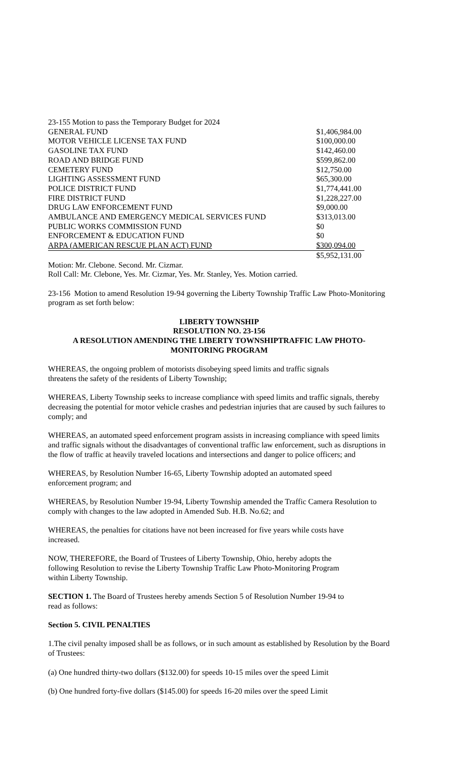23-155 Motion to pass the Temporary Budget for 2024
| GENERAL FUND | $1,406,984.00 |
| MOTOR VEHICLE LICENSE TAX FUND | $100,000.00 |
| GASOLINE TAX FUND | $142,460.00 |
| ROAD AND BRIDGE FUND | $599,862.00 |
| CEMETERY FUND | $12,750.00 |
| LIGHTING ASSESSMENT FUND | $65,300.00 |
| POLICE DISTRICT FUND | $1,774,441.00 |
| FIRE DISTRICT FUND | $1,228,227.00 |
| DRUG LAW ENFORCEMENT FUND | $9,000.00 |
| AMBULANCE AND EMERGENCY MEDICAL SERVICES FUND | $313,013.00 |
| PUBLIC WORKS COMMISSION FUND | $0 |
| ENFORCEMENT & EDUCATION FUND | $0 |
| ARPA (AMERICAN RESCUE PLAN ACT) FUND | $300,094.00 |
| | $5,952,131.00 |
Motion: Mr. Clebone. Second. Mr. Cizmar.
Roll Call: Mr. Clebone, Yes. Mr. Cizmar, Yes. Mr. Stanley, Yes. Motion carried.
23-156 Motion to amend Resolution 19-94 governing the Liberty Township Traffic Law Photo-Monitoring program as set forth below:
LIBERTY TOWNSHIP
RESOLUTION NO. 23-156
A RESOLUTION AMENDING THE LIBERTY TOWNSHIPTRAFFIC LAW PHOTO-MONITORING PROGRAM
WHEREAS, the ongoing problem of motorists disobeying speed limits and traffic signals
threatens the safety of the residents of Liberty Township;
WHEREAS, Liberty Township seeks to increase compliance with speed limits and traffic signals, thereby decreasing the potential for motor vehicle crashes and pedestrian injuries that are caused by such failures to comply; and
WHEREAS, an automated speed enforcement program assists in increasing compliance with speed limits and traffic signals without the disadvantages of conventional traffic law enforcement, such as disruptions in the flow of traffic at heavily traveled locations and intersections and danger to police officers; and
WHEREAS, by Resolution Number 16-65, Liberty Township adopted an automated speed
enforcement program; and
WHEREAS, by Resolution Number 19-94, Liberty Township amended the Traffic Camera Resolution to comply with changes to the law adopted in Amended Sub. H.B. No.62; and
WHEREAS, the penalties for citations have not been increased for five years while costs have
increased.
NOW, THEREFORE, the Board of Trustees of Liberty Township, Ohio, hereby adopts the
following Resolution to revise the Liberty Township Traffic Law Photo-Monitoring Program
within Liberty Township.
SECTION 1. The Board of Trustees hereby amends Section 5 of Resolution Number 19-94 to
read as follows:
Section 5. CIVIL PENALTIES
1.The civil penalty imposed shall be as follows, or in such amount as established by Resolution by the Board of Trustees:
(a) One hundred thirty-two dollars ($132.00) for speeds 10-15 miles over the speed Limit
(b) One hundred forty-five dollars ($145.00) for speeds 16-20 miles over the speed Limit